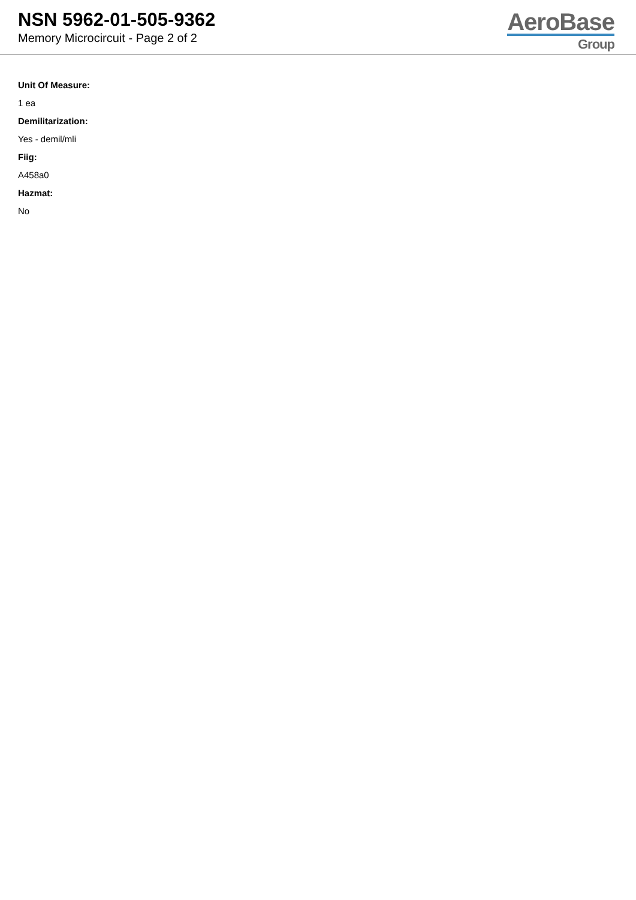NSN 5962-01-505-9362
Memory Microcircuit - Page 2 of 2
AeroBase
Group
Unit Of Measure:
1 ea
Demilitarization:
Yes - demil/mli
Fiig:
A458a0
Hazmat:
No